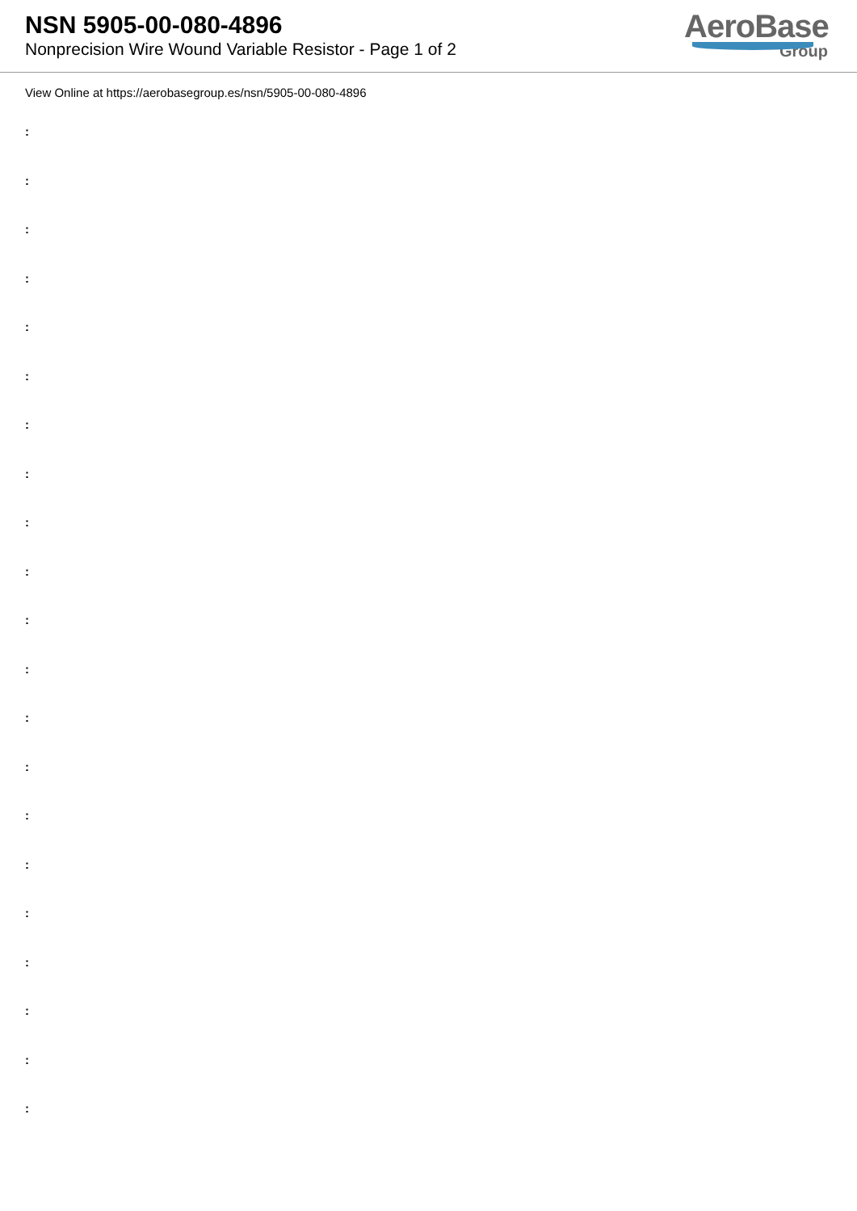NSN 5905-00-080-4896
Nonprecision Wire Wound Variable Resistor - Page 1 of 2
AeroBase
Group
View Online at https://aerobasegroup.es/nsn/5905-00-080-4896
:
:
:
:
:
:
:
:
:
:
:
:
:
:
:
:
:
:
:
:
: